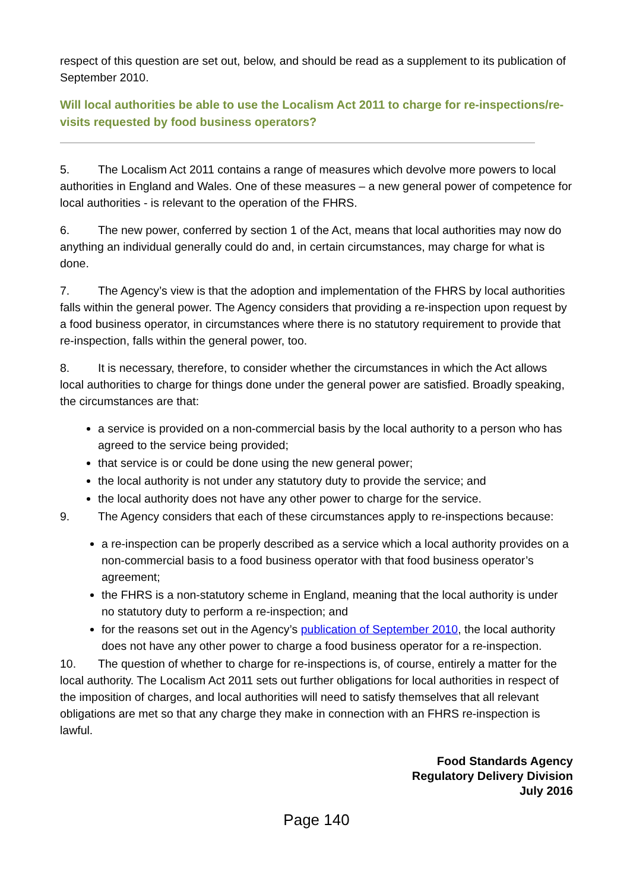respect of this question are set out, below, and should be read as a supplement to its publication of September 2010.
Will local authorities be able to use the Localism Act 2011 to charge for re-inspections/re-visits requested by food business operators?
5. The Localism Act 2011 contains a range of measures which devolve more powers to local authorities in England and Wales. One of these measures – a new general power of competence for local authorities - is relevant to the operation of the FHRS.
6. The new power, conferred by section 1 of the Act, means that local authorities may now do anything an individual generally could do and, in certain circumstances, may charge for what is done.
7. The Agency’s view is that the adoption and implementation of the FHRS by local authorities falls within the general power. The Agency considers that providing a re-inspection upon request by a food business operator, in circumstances where there is no statutory requirement to provide that re-inspection, falls within the general power, too.
8. It is necessary, therefore, to consider whether the circumstances in which the Act allows local authorities to charge for things done under the general power are satisfied. Broadly speaking, the circumstances are that:
a service is provided on a non-commercial basis by the local authority to a person who has agreed to the service being provided;
that service is or could be done using the new general power;
the local authority is not under any statutory duty to provide the service; and
the local authority does not have any other power to charge for the service.
9. The Agency considers that each of these circumstances apply to re-inspections because:
a re-inspection can be properly described as a service which a local authority provides on a non-commercial basis to a food business operator with that food business operator’s agreement;
the FHRS is a non-statutory scheme in England, meaning that the local authority is under no statutory duty to perform a re-inspection; and
for the reasons set out in the Agency’s publication of September 2010, the local authority does not have any other power to charge a food business operator for a re-inspection.
10. The question of whether to charge for re-inspections is, of course, entirely a matter for the local authority. The Localism Act 2011 sets out further obligations for local authorities in respect of the imposition of charges, and local authorities will need to satisfy themselves that all relevant obligations are met so that any charge they make in connection with an FHRS re-inspection is lawful.
Food Standards Agency
Regulatory Delivery Division
July 2016
Page 140